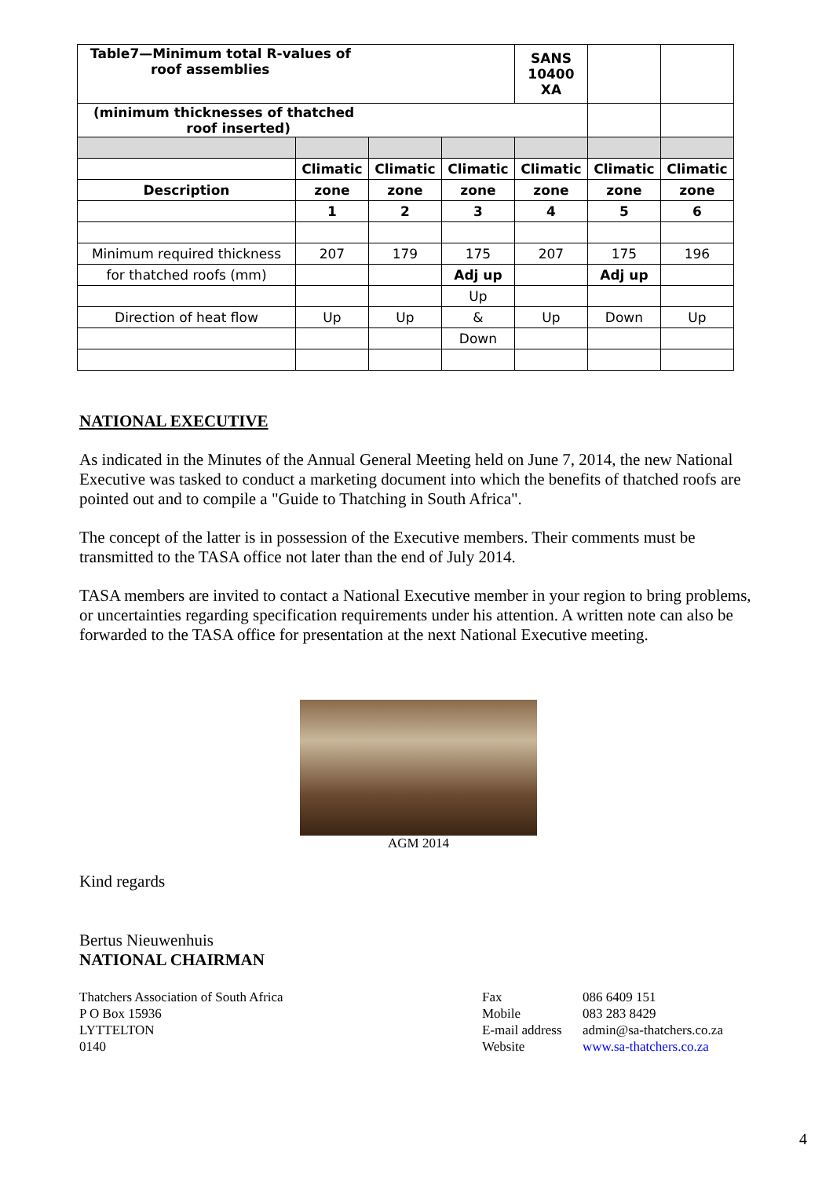| Table7—Minimum total R-values of roof assemblies | | | | SANS 10400 XA | | |
| (minimum thicknesses of thatched roof inserted) | | | | | | |
| | Climatic | Climatic | Climatic | Climatic | Climatic | Climatic |
| Description | zone | zone | zone | zone | zone | zone |
| | 1 | 2 | 3 | 4 | 5 | 6 |
| Minimum required thickness | 207 | 179 | 175 | 207 | 175 | 196 |
| for thatched roofs (mm) | | | Adj up | | Adj up | |
| | | | Up | | | |
| Direction of heat flow | Up | Up | & | Up | Down | Up |
| | | | Down | | | |
NATIONAL EXECUTIVE
As indicated in the Minutes of the Annual General Meeting held on June 7, 2014, the new National Executive was tasked to conduct a marketing document into which the benefits of thatched roofs are pointed out and to compile a "Guide to Thatching in South Africa".
The concept of the latter is in possession of the Executive members. Their comments must be transmitted to the TASA office not later than the end of July 2014.
TASA members are invited to contact a National Executive member in your region to bring problems, or uncertainties regarding specification requirements under his attention. A written note can also be forwarded to the TASA office for presentation at the next National Executive meeting.
AGM 2014
Kind regards
Bertus Nieuwenhuis
NATIONAL CHAIRMAN
Thatchers Association of South Africa
P O Box 15936
LYTTELTON
0140
Fax
Mobile
E-mail address
Website
086 6409 151
083 283 8429
admin@sa-thatchers.co.za
www.sa-thatchers.co.za
4